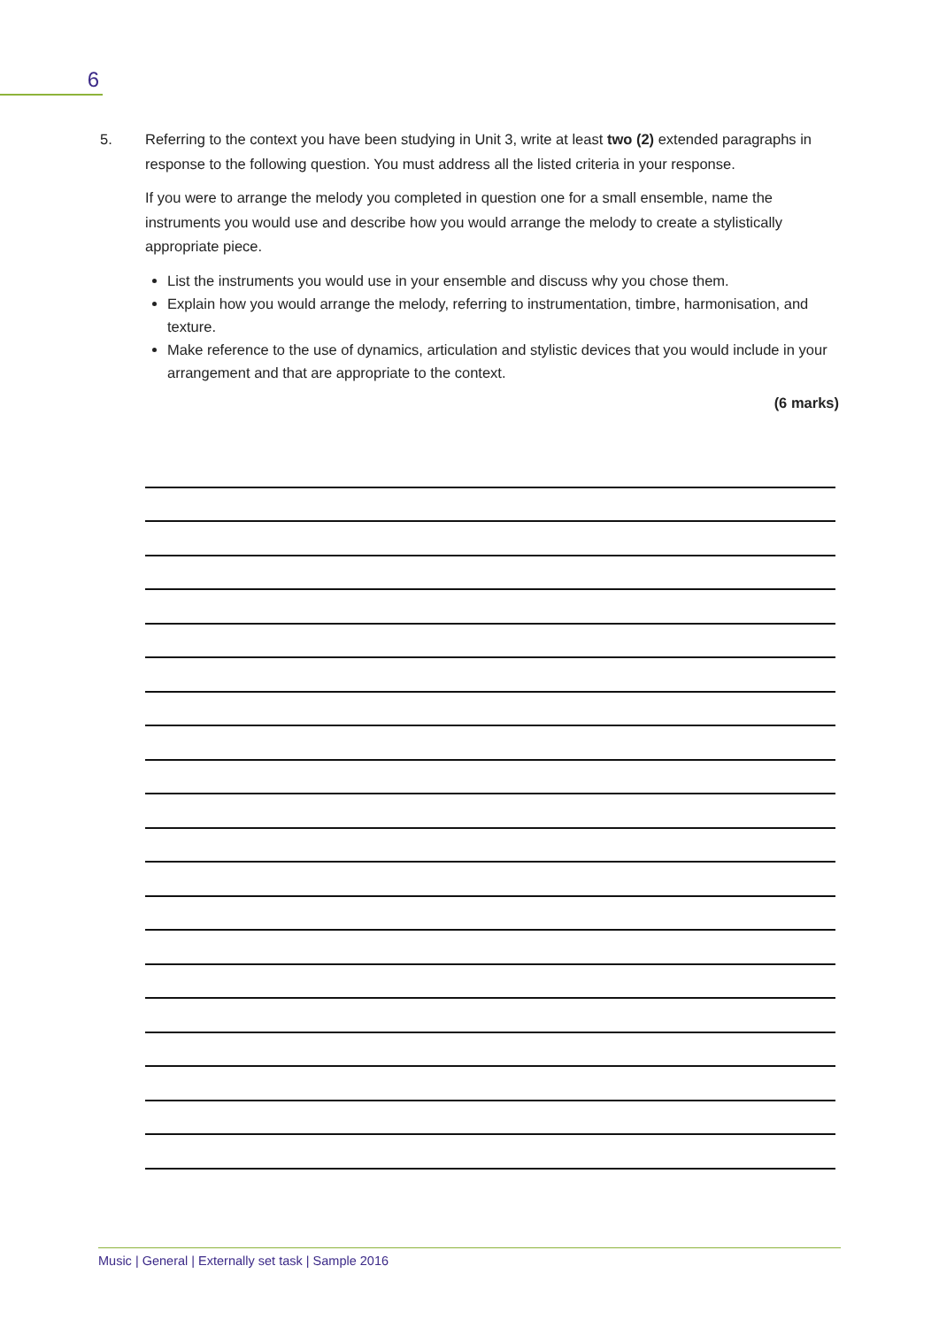6
5. Referring to the context you have been studying in Unit 3, write at least two (2) extended paragraphs in response to the following question. You must address all the listed criteria in your response.
If you were to arrange the melody you completed in question one for a small ensemble, name the instruments you would use and describe how you would arrange the melody to create a stylistically appropriate piece.
List the instruments you would use in your ensemble and discuss why you chose them.
Explain how you would arrange the melody, referring to instrumentation, timbre, harmonisation, and texture.
Make reference to the use of dynamics, articulation and stylistic devices that you would include in your arrangement and that are appropriate to the context.
(6 marks)
Music | General | Externally set task | Sample 2016